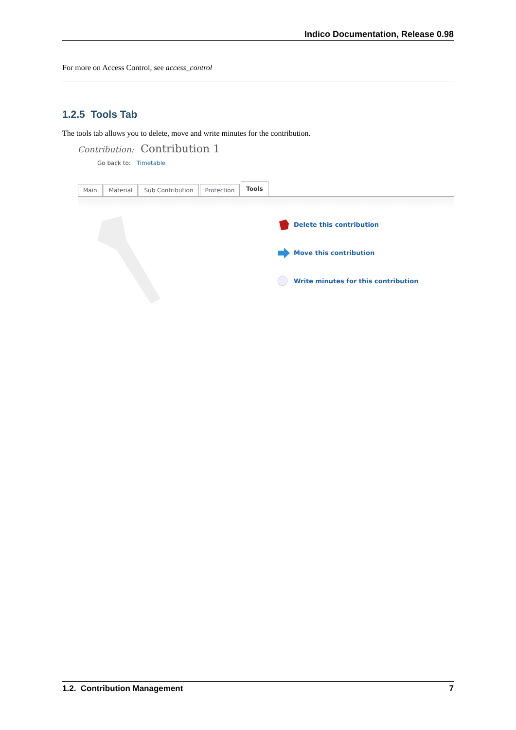Indico Documentation, Release 0.98
For more on Access Control, see access_control
1.2.5 Tools Tab
The tools tab allows you to delete, move and write minutes for the contribution.
Contribution: Contribution 1
Go back to: Timetable
Main
Material
Sub Contribution
Protection
Tools
Delete this contribution
Move this contribution
Write minutes for this contribution
1.2. Contribution Management 7